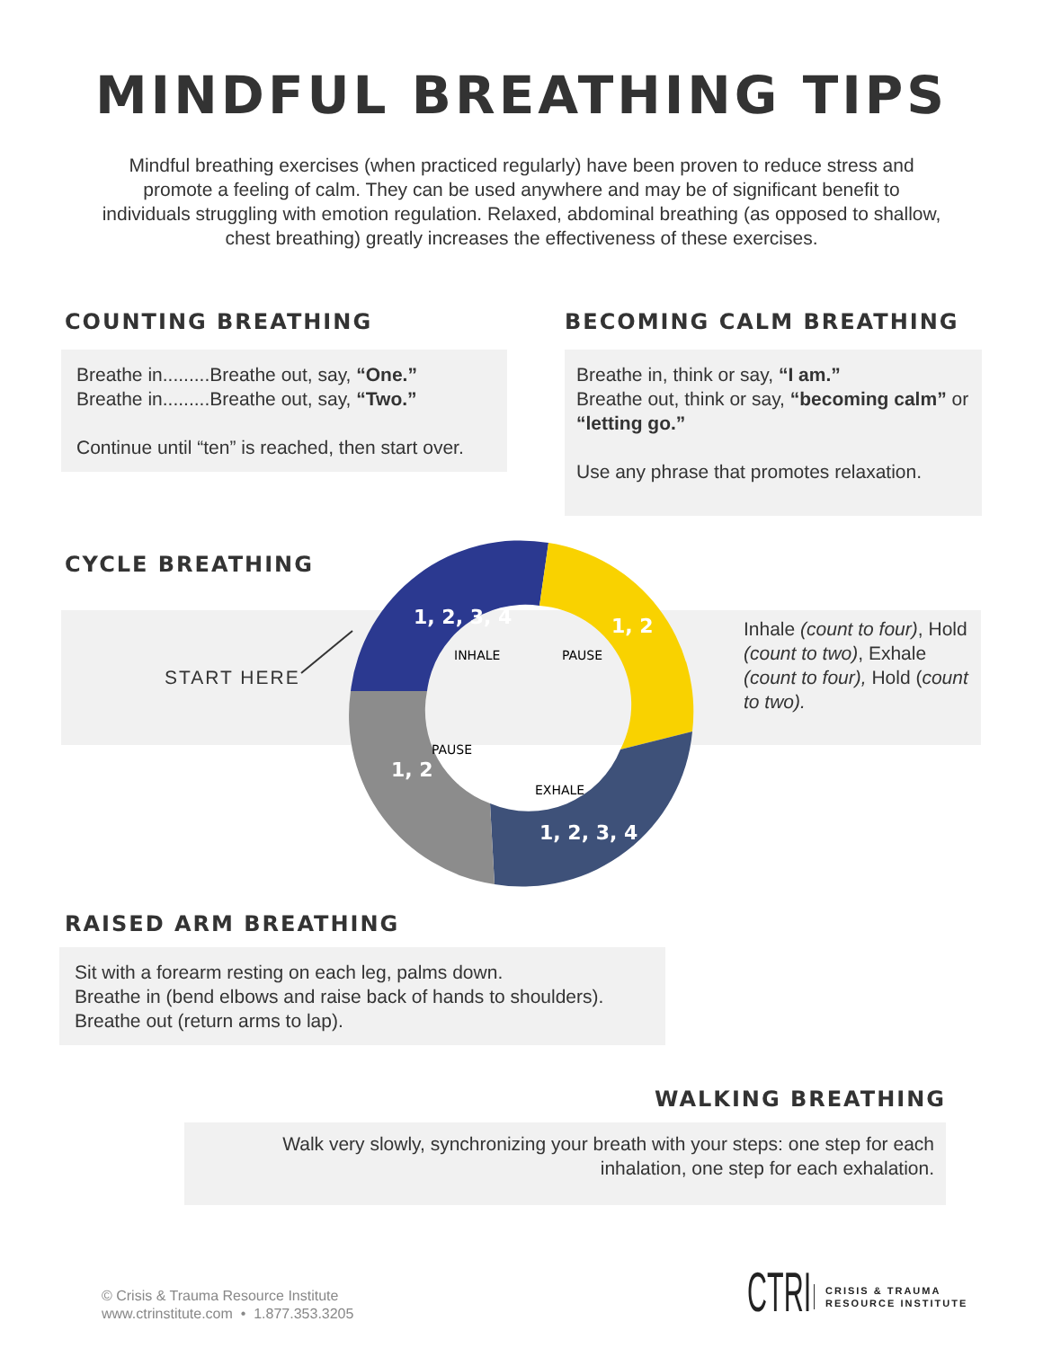MINDFUL BREATHING TIPS
Mindful breathing exercises (when practiced regularly) have been proven to reduce stress and promote a feeling of calm. They can be used anywhere and may be of significant benefit to individuals struggling with emotion regulation. Relaxed, abdominal breathing (as opposed to shallow, chest breathing) greatly increases the effectiveness of these exercises.
COUNTING BREATHING
Breathe in.........Breathe out, say, “One.”
Breathe in.........Breathe out, say, “Two.”
Continue until “ten” is reached, then start over.
BECOMING CALM BREATHING
Breathe in, think or say, “I am.”
Breathe out, think or say, “becoming calm” or “letting go.”
Use any phrase that promotes relaxation.
CYCLE BREATHING
START HERE
Inhale (count to four), Hold (count to two), Exhale (count to four), Hold (count to two).
1, 2, 3, 4
1, 2
1, 2, 3, 4
1, 2
INHALE
PAUSE
EXHALE
PAUSE
RAISED ARM BREATHING
Sit with a forearm resting on each leg, palms down.
Breathe in (bend elbows and raise back of hands to shoulders).
Breathe out (return arms to lap).
WALKING BREATHING
Walk very slowly, synchronizing your breath with your steps: one step for each inhalation, one step for each exhalation.
© Crisis & Trauma Resource Institute
www.ctrinstitute.com • 1.877.353.3205
CTRI CRISIS & TRAUMA
RESOURCE INSTITUTE